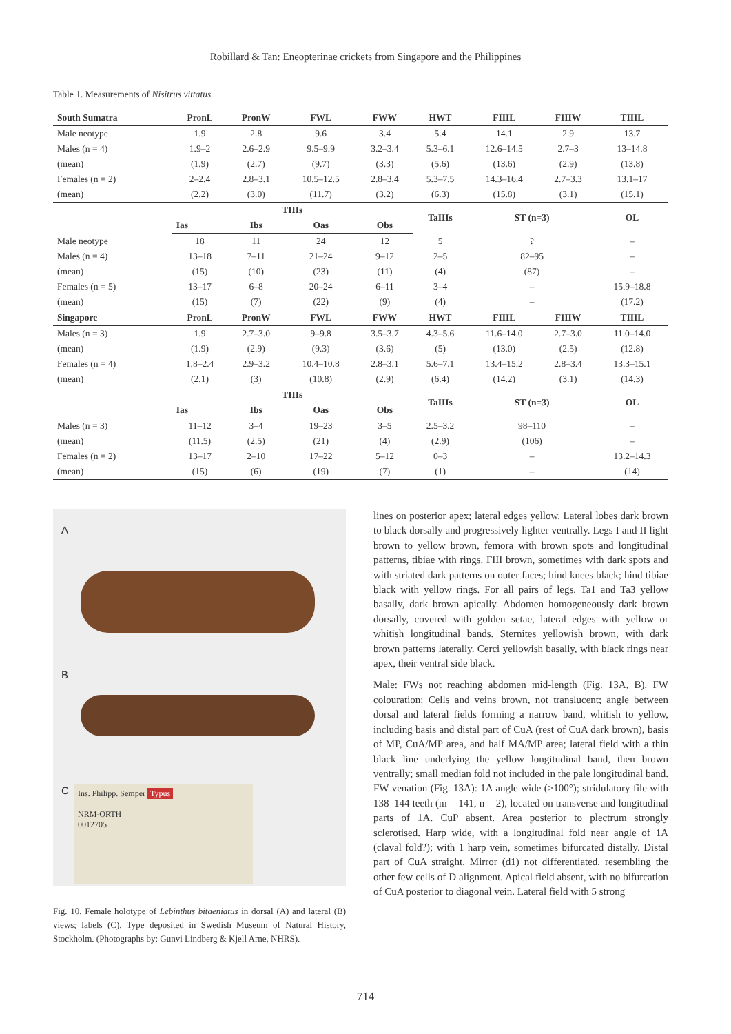Robillard & Tan: Eneopterinae crickets from Singapore and the Philippines
Table 1. Measurements of Nisitrus vittatus.
| South Sumatra | PronL | PronW | FWL | FWW | HWT | FIIIL | FIIIW | TIIIL |
| --- | --- | --- | --- | --- | --- | --- | --- | --- |
| Male neotype | 1.9 | 2.8 | 9.6 | 3.4 | 5.4 | 14.1 | 2.9 | 13.7 |
| Males (n = 4) | 1.9–2 | 2.6–2.9 | 9.5–9.9 | 3.2–3.4 | 5.3–6.1 | 12.6–14.5 | 2.7–3 | 13–14.8 |
| (mean) | (1.9) | (2.7) | (9.7) | (3.3) | (5.6) | (13.6) | (2.9) | (13.8) |
| Females (n = 2) | 2–2.4 | 2.8–3.1 | 10.5–12.5 | 2.8–3.4 | 5.3–7.5 | 14.3–16.4 | 2.7–3.3 | 13.1–17 |
| (mean) | (2.2) | (3.0) | (11.7) | (3.2) | (6.3) | (15.8) | (3.1) | (15.1) |
| | TIIIs | | | | TaIIIs | ST (n=3) | | OL |
| | Ias | Ibs | Oas | Obs | | | | |
| Male neotype | 18 | 11 | 24 | 12 | 5 | ? | | – |
| Males (n = 4) | 13–18 | 7–11 | 21–24 | 9–12 | 2–5 | 82–95 | | – |
| (mean) | (15) | (10) | (23) | (11) | (4) | (87) | | – |
| Females (n = 5) | 13–17 | 6–8 | 20–24 | 6–11 | 3–4 | – | | 15.9–18.8 |
| (mean) | (15) | (7) | (22) | (9) | (4) | – | | (17.2) |
| Singapore | PronL | PronW | FWL | FWW | HWT | FIIIL | FIIIW | TIIIL |
| Males (n = 3) | 1.9 | 2.7–3.0 | 9–9.8 | 3.5–3.7 | 4.3–5.6 | 11.6–14.0 | 2.7–3.0 | 11.0–14.0 |
| (mean) | (1.9) | (2.9) | (9.3) | (3.6) | (5) | (13.0) | (2.5) | (12.8) |
| Females (n = 4) | 1.8–2.4 | 2.9–3.2 | 10.4–10.8 | 2.8–3.1 | 5.6–7.1 | 13.4–15.2 | 2.8–3.4 | 13.3–15.1 |
| (mean) | (2.1) | (3) | (10.8) | (2.9) | (6.4) | (14.2) | (3.1) | (14.3) |
| | TIIIs | | | | TaIIIs | ST (n=3) | | OL |
| | Ias | Ibs | Oas | Obs | | | | |
| Males (n = 3) | 11–12 | 3–4 | 19–23 | 3–5 | 2.5–3.2 | 98–110 | | – |
| (mean) | (11.5) | (2.5) | (21) | (4) | (2.9) | (106) | | – |
| Females (n = 2) | 13–17 | 2–10 | 17–22 | 5–12 | 0–3 | – | | 13.2–14.3 |
| (mean) | (15) | (6) | (19) | (7) | (1) | – | | (14) |
A
B
C
Ins. Philipp. Semper Typus
NRM-ORTH
0012705
Fig. 10. Female holotype of Lebinthus bitaeniatus in dorsal (A) and lateral (B) views; labels (C). Type deposited in Swedish Museum of Natural History, Stockholm. (Photographs by: Gunvi Lindberg & Kjell Arne, NHRS).
lines on posterior apex; lateral edges yellow. Lateral lobes dark brown to black dorsally and progressively lighter ventrally. Legs I and II light brown to yellow brown, femora with brown spots and longitudinal patterns, tibiae with rings. FIII brown, sometimes with dark spots and with striated dark patterns on outer faces; hind knees black; hind tibiae black with yellow rings. For all pairs of legs, Ta1 and Ta3 yellow basally, dark brown apically. Abdomen homogeneously dark brown dorsally, covered with golden setae, lateral edges with yellow or whitish longitudinal bands. Sternites yellowish brown, with dark brown patterns laterally. Cerci yellowish basally, with black rings near apex, their ventral side black.
Male: FWs not reaching abdomen mid-length (Fig. 13A, B). FW colouration: Cells and veins brown, not translucent; angle between dorsal and lateral fields forming a narrow band, whitish to yellow, including basis and distal part of CuA (rest of CuA dark brown), basis of MP, CuA/MP area, and half MA/MP area; lateral field with a thin black line underlying the yellow longitudinal band, then brown ventrally; small median fold not included in the pale longitudinal band. FW venation (Fig. 13A): 1A angle wide (>100°); stridulatory file with 138–144 teeth (m = 141, n = 2), located on transverse and longitudinal parts of 1A. CuP absent. Area posterior to plectrum strongly sclerotised. Harp wide, with a longitudinal fold near angle of 1A (claval fold?); with 1 harp vein, sometimes bifurcated distally. Distal part of CuA straight. Mirror (d1) not differentiated, resembling the other few cells of D alignment. Apical field absent, with no bifurcation of CuA posterior to diagonal vein. Lateral field with 5 strong
714